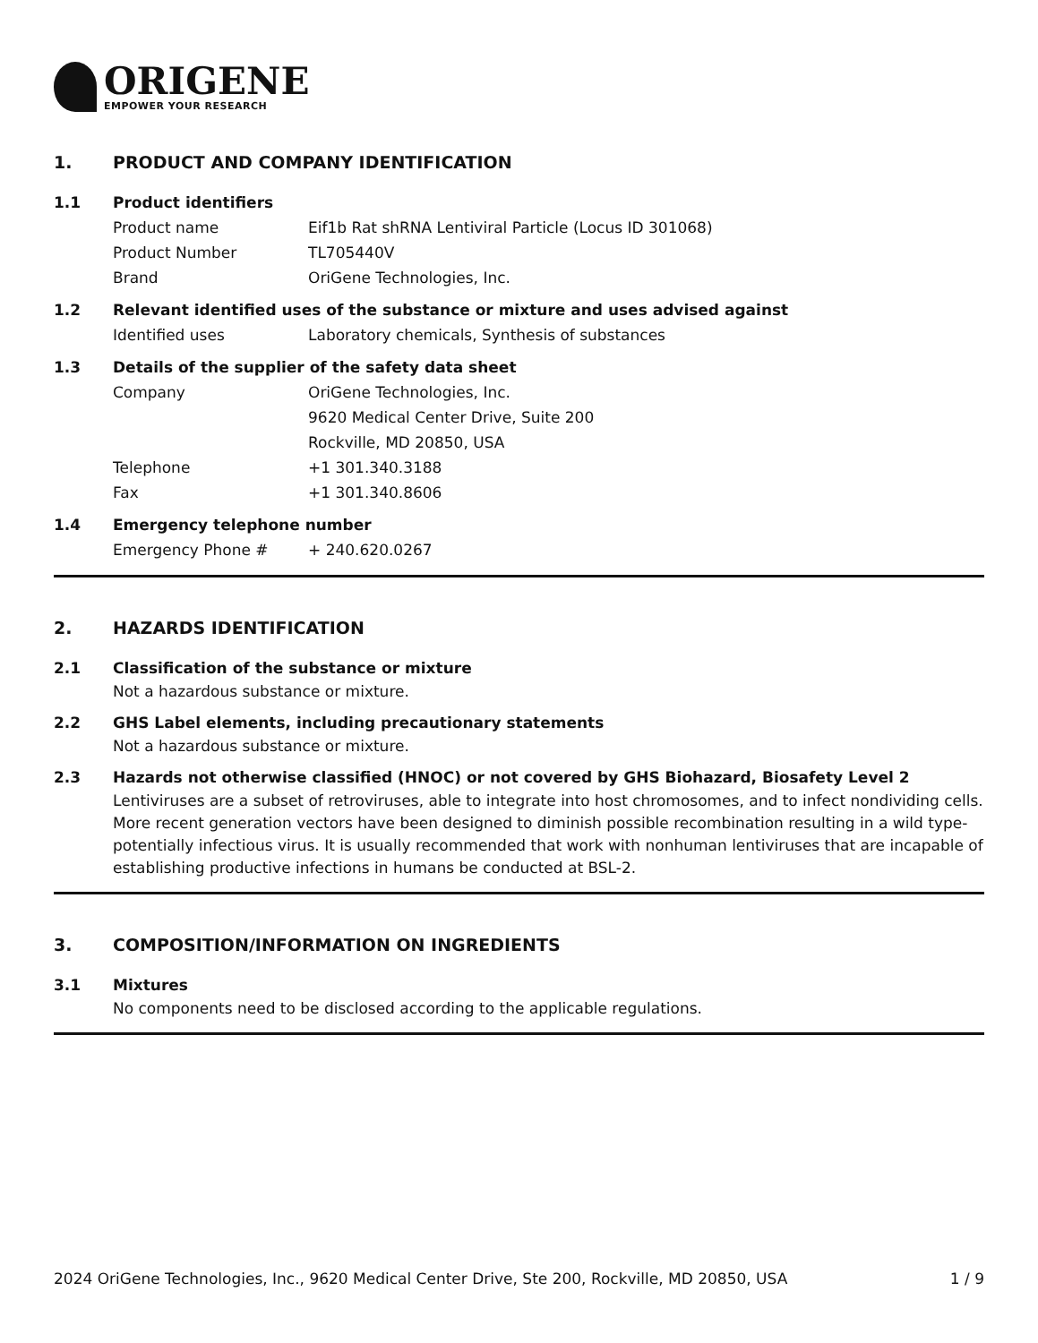ORIGENE
EMPOWER YOUR RESEARCH
1. PRODUCT AND COMPANY IDENTIFICATION
1.1 Product identifiers
Product name Eif1b Rat shRNA Lentiviral Particle (Locus ID 301068)
Product Number TL705440V
Brand OriGene Technologies, Inc.
1.2 Relevant identified uses of the substance or mixture and uses advised against
Identified uses Laboratory chemicals, Synthesis of substances
1.3 Details of the supplier of the safety data sheet
Company OriGene Technologies, Inc.
9620 Medical Center Drive, Suite 200
Rockville, MD 20850, USA
Telephone +1 301.340.3188
Fax +1 301.340.8606
1.4 Emergency telephone number
Emergency Phone # + 240.620.0267
2. HAZARDS IDENTIFICATION
2.1 Classification of the substance or mixture
Not a hazardous substance or mixture.
2.2 GHS Label elements, including precautionary statements
Not a hazardous substance or mixture.
2.3 Hazards not otherwise classified (HNOC) or not covered by GHS Biohazard, Biosafety Level 2
Lentiviruses are a subset of retroviruses, able to integrate into host chromosomes, and to infect nondividing cells. More recent generation vectors have been designed to diminish possible recombination resulting in a wild type- potentially infectious virus. It is usually recommended that work with nonhuman lentiviruses that are incapable of establishing productive infections in humans be conducted at BSL-2.
3. COMPOSITION/INFORMATION ON INGREDIENTS
3.1 Mixtures
No components need to be disclosed according to the applicable regulations.
2024 OriGene Technologies, Inc., 9620 Medical Center Drive, Ste 200, Rockville, MD 20850, USA
1 / 9